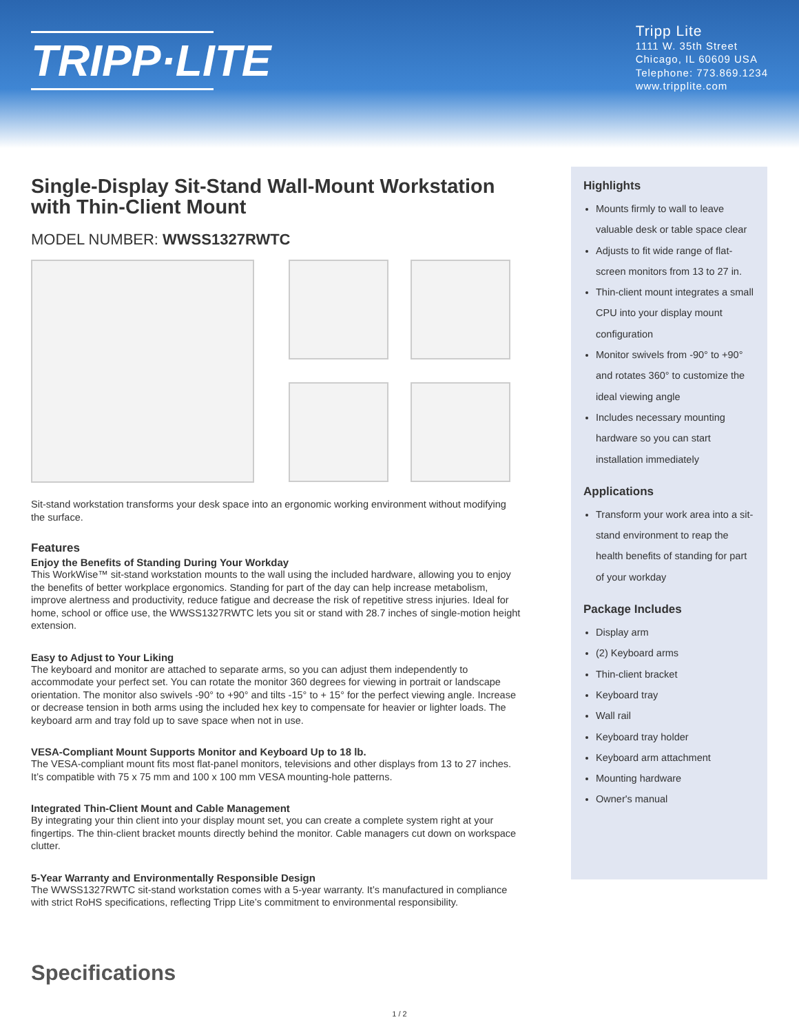TRIPP·LITE
Tripp Lite
1111 W. 35th Street
Chicago, IL 60609 USA
Telephone: 773.869.1234
www.tripplite.com
Single-Display Sit-Stand Wall-Mount Workstation with Thin-Client Mount
MODEL NUMBER: WWSS1327RWTC
Sit-stand workstation transforms your desk space into an ergonomic working environment without modifying the surface.
Features
Enjoy the Benefits of Standing During Your Workday
This WorkWise™ sit-stand workstation mounts to the wall using the included hardware, allowing you to enjoy the benefits of better workplace ergonomics. Standing for part of the day can help increase metabolism, improve alertness and productivity, reduce fatigue and decrease the risk of repetitive stress injuries. Ideal for home, school or office use, the WWSS1327RWTC lets you sit or stand with 28.7 inches of single-motion height extension.
Easy to Adjust to Your Liking
The keyboard and monitor are attached to separate arms, so you can adjust them independently to accommodate your perfect set. You can rotate the monitor 360 degrees for viewing in portrait or landscape orientation. The monitor also swivels -90° to +90° and tilts -15° to + 15° for the perfect viewing angle. Increase or decrease tension in both arms using the included hex key to compensate for heavier or lighter loads. The keyboard arm and tray fold up to save space when not in use.
VESA-Compliant Mount Supports Monitor and Keyboard Up to 18 lb.
The VESA-compliant mount fits most flat-panel monitors, televisions and other displays from 13 to 27 inches. It’s compatible with 75 x 75 mm and 100 x 100 mm VESA mounting-hole patterns.
Integrated Thin-Client Mount and Cable Management
By integrating your thin client into your display mount set, you can create a complete system right at your fingertips. The thin-client bracket mounts directly behind the monitor. Cable managers cut down on workspace clutter.
5-Year Warranty and Environmentally Responsible Design
The WWSS1327RWTC sit-stand workstation comes with a 5-year warranty. It’s manufactured in compliance with strict RoHS specifications, reflecting Tripp Lite’s commitment to environmental responsibility.
Highlights
Mounts firmly to wall to leave valuable desk or table space clear
Adjusts to fit wide range of flat-screen monitors from 13 to 27 in.
Thin-client mount integrates a small CPU into your display mount configuration
Monitor swivels from -90° to +90° and rotates 360° to customize the ideal viewing angle
Includes necessary mounting hardware so you can start installation immediately
Applications
Transform your work area into a sit-stand environment to reap the health benefits of standing for part of your workday
Package Includes
Display arm
(2) Keyboard arms
Thin-client bracket
Keyboard tray
Wall rail
Keyboard tray holder
Keyboard arm attachment
Mounting hardware
Owner's manual
Specifications
1 / 2